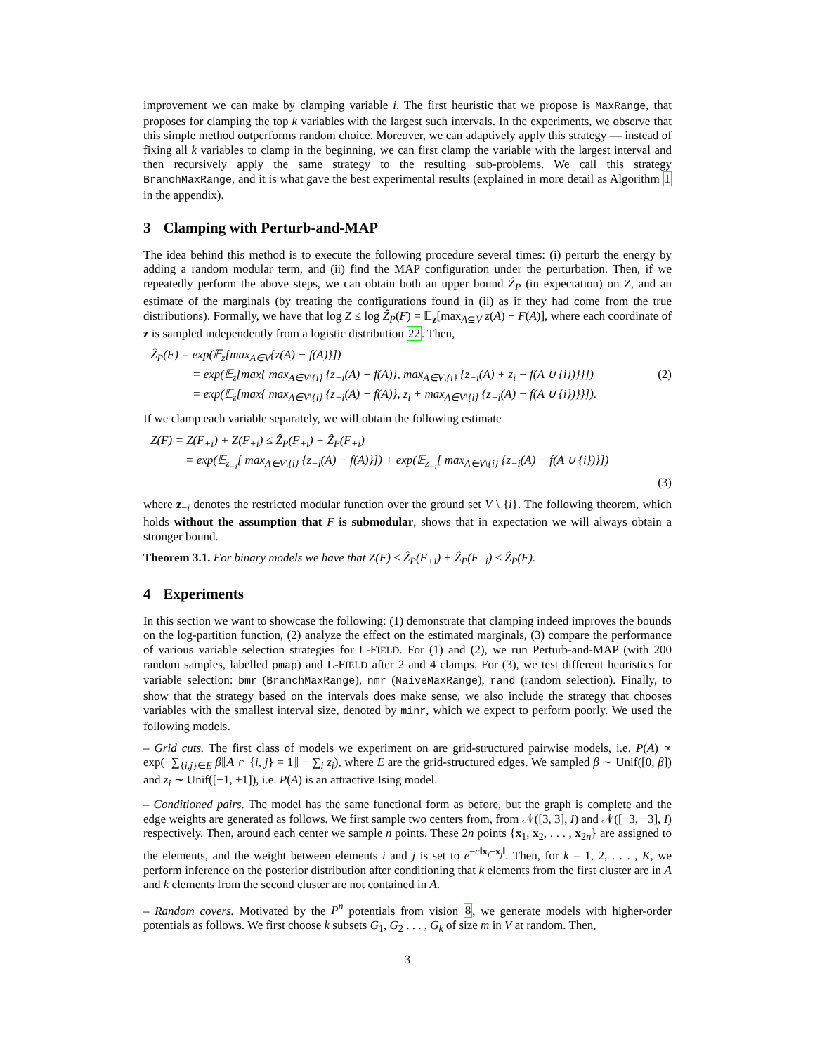improvement we can make by clamping variable i. The first heuristic that we propose is MaxRange, that proposes for clamping the top k variables with the largest such intervals. In the experiments, we observe that this simple method outperforms random choice. Moreover, we can adaptively apply this strategy — instead of fixing all k variables to clamp in the beginning, we can first clamp the variable with the largest interval and then recursively apply the same strategy to the resulting sub-problems. We call this strategy BranchMaxRange, and it is what gave the best experimental results (explained in more detail as Algorithm 1 in the appendix).
3 Clamping with Perturb-and-MAP
The idea behind this method is to execute the following procedure several times: (i) perturb the energy by adding a random modular term, and (ii) find the MAP configuration under the perturbation. Then, if we repeatedly perform the above steps, we can obtain both an upper bound Ẑ<sub>P</sub> (in expectation) on Z, and an estimate of the marginals (by treating the configurations found in (ii) as if they had come from the true distributions). Formally, we have that log Z ≤ log Ẑ<sub>P</sub>(F) = 𝔼<sub>z</sub>[max<sub>A⊆V</sub> z(A) − F(A)], where each coordinate of z is sampled independently from a logistic distribution 22. Then,
Ẑ<sub>P</sub>(F) = exp(𝔼<sub>z</sub>[max<sub>A∈V</sub>{z(A) − f(A)}])
= exp(𝔼<sub>z</sub>[max{ max<sub>A∈V\{i}</sub> {z<sub>−i</sub>(A) − f(A)}, max<sub>A∈V\{i}</sub> {z<sub>−i</sub>(A) + z<sub>i</sub> − f(A ∪ {i})}}]) (2)
= exp(𝔼<sub>z</sub>[max{ max<sub>A∈V\{i}</sub> {z<sub>−i</sub>(A) − f(A)}, z<sub>i</sub> + max<sub>A∈V\{i}</sub> {z<sub>−i</sub>(A) − f(A ∪ {i})}}]).
If we clamp each variable separately, we will obtain the following estimate
Z(F) = Z(F<sub>+i</sub>) + Z(F<sub>+i</sub>) ≤ Ẑ<sub>P</sub>(F<sub>+i</sub>) + Ẑ<sub>P</sub>(F<sub>+i</sub>)
= exp(𝔼<sub>z<sub>−i</sub></sub>[ max<sub>A∈V\{i}</sub> {z<sub>−i</sub>(A) − f(A)}]) + exp(𝔼<sub>z<sub>−i</sub></sub>[ max<sub>A∈V\{i}</sub> {z<sub>−i</sub>(A) − f(A ∪ {i})}])
(3)
where z<sub>−i</sub> denotes the restricted modular function over the ground set V \ {i}. The following theorem, which holds without the assumption that F is submodular, shows that in expectation we will always obtain a stronger bound.
Theorem 3.1. For binary models we have that Z(F) ≤ Ẑ<sub>P</sub>(F<sub>+i</sub>) + Ẑ<sub>P</sub>(F<sub>−i</sub>) ≤ Ẑ<sub>P</sub>(F).
4 Experiments
In this section we want to showcase the following: (1) demonstrate that clamping indeed improves the bounds on the log-partition function, (2) analyze the effect on the estimated marginals, (3) compare the performance of various variable selection strategies for L-FIELD. For (1) and (2), we run Perturb-and-MAP (with 200 random samples, labelled pmap) and L-FIELD after 2 and 4 clamps. For (3), we test different heuristics for variable selection: bmr (BranchMaxRange), nmr (NaiveMaxRange), rand (random selection). Finally, to show that the strategy based on the intervals does make sense, we also include the strategy that chooses variables with the smallest interval size, denoted by minr, which we expect to perform poorly. We used the following models.
– Grid cuts. The first class of models we experiment on are grid-structured pairwise models, i.e. P(A) ∝ exp(−∑<sub>{i,j}∈E</sub> β⟦A ∩ {i, j} = 1⟧ − ∑<sub>i</sub> z<sub>i</sub>), where E are the grid-structured edges. We sampled β ∼ Unif([0, β]) and z<sub>i</sub> ∼ Unif([−1, +1]), i.e. P(A) is an attractive Ising model.
– Conditioned pairs. The model has the same functional form as before, but the graph is complete and the edge weights are generated as follows. We first sample two centers from, from 𝒩([3, 3], I) and 𝒩([−3, −3], I) respectively. Then, around each center we sample n points. These 2n points {x<sub>1</sub>, x<sub>2</sub>, . . . , x<sub>2n</sub>} are assigned to the elements, and the weight between elements i and j is set to e<sup>−c‖x<sub>i</sub>−x<sub>j</sub>‖</sup>. Then, for k = 1, 2, . . . , K, we perform inference on the posterior distribution after conditioning that k elements from the first cluster are in A and k elements from the second cluster are not contained in A.
– Random covers. Motivated by the P<sup>n</sup> potentials from vision 8, we generate models with higher-order potentials as follows. We first choose k subsets G<sub>1</sub>, G<sub>2</sub> . . . , G<sub>k</sub> of size m in V at random. Then,
3